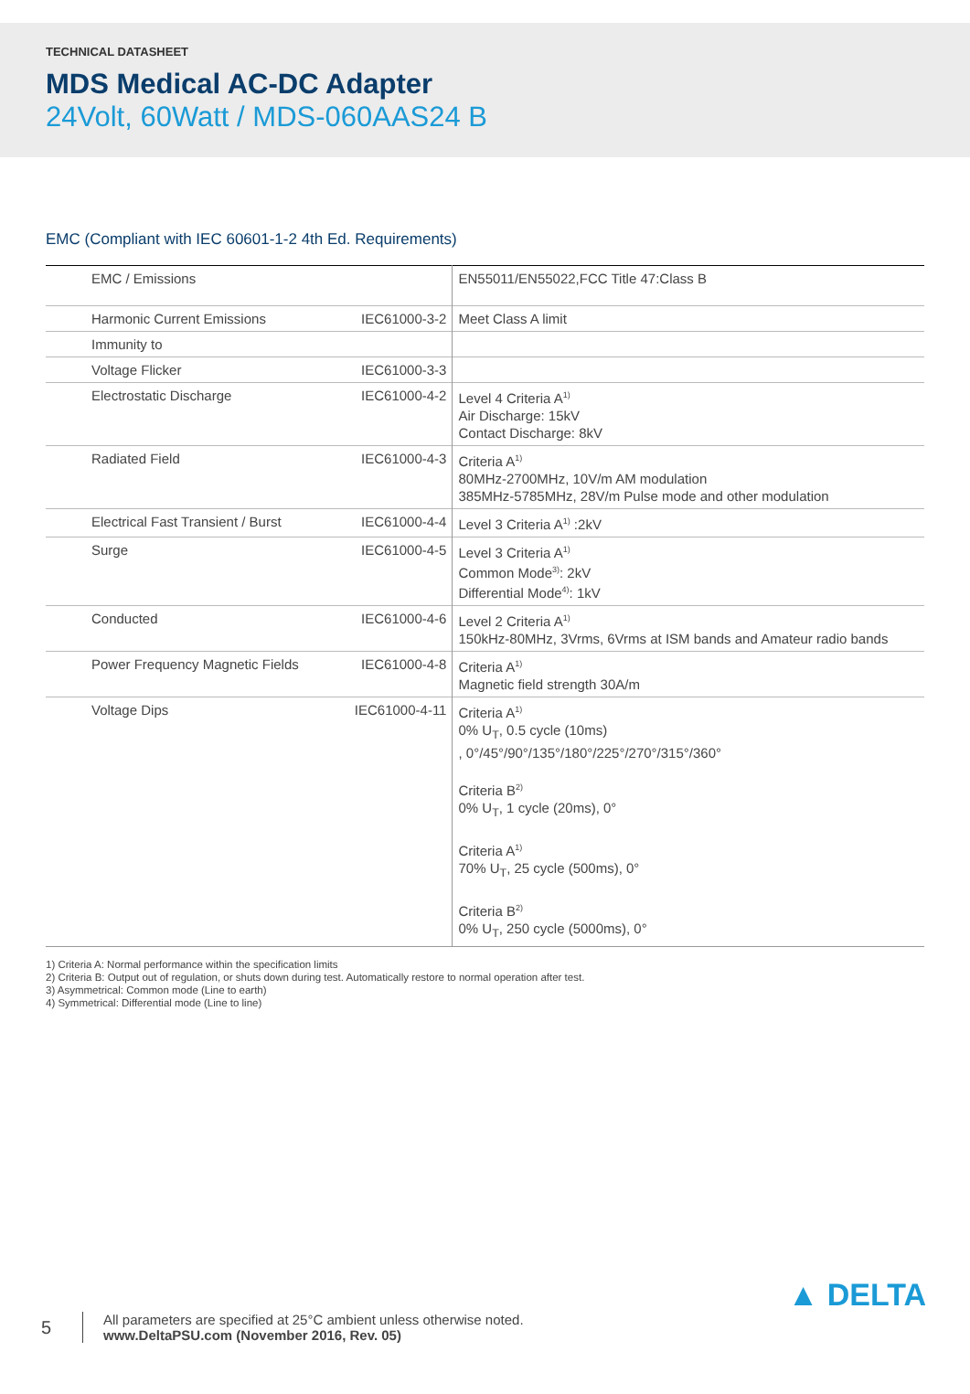TECHNICAL DATASHEET
MDS Medical AC-DC Adapter
24Volt, 60Watt / MDS-060AAS24 B
EMC (Compliant with IEC 60601-1-2 4th Ed. Requirements)
| EMC / Emissions | | EN55011/EN55022,FCC Title 47:Class B |
| Harmonic Current Emissions | IEC61000-3-2 | Meet Class A limit |
| Immunity to | | |
| Voltage Flicker | IEC61000-3-3 | |
| Electrostatic Discharge | IEC61000-4-2 | Level 4 Criteria A<sup>1)</sup> Air Discharge: 15kV Contact Discharge: 8kV |
| Radiated Field | IEC61000-4-3 | Criteria A<sup>1)</sup> 80MHz-2700MHz, 10V/m AM modulation 385MHz-5785MHz, 28V/m Pulse mode and other modulation |
| Electrical Fast Transient / Burst | IEC61000-4-4 | Level 3 Criteria A<sup>1)</sup> :2kV |
| Surge | IEC61000-4-5 | Level 3 Criteria A<sup>1)</sup> Common Mode<sup>3)</sup>: 2kV Differential Mode<sup>4)</sup>: 1kV |
| Conducted | IEC61000-4-6 | Level 2 Criteria A<sup>1)</sup> 150kHz-80MHz, 3Vrms, 6Vrms at ISM bands and Amateur radio bands |
| Power Frequency Magnetic Fields | IEC61000-4-8 | Criteria A<sup>1)</sup> Magnetic field strength 30A/m |
| Voltage Dips | IEC61000-4-11 | Criteria A<sup>1)</sup> 0% U<sub>T</sub>, 0.5 cycle (10ms) , 0°/45°/90°/135°/180°/225°/270°/315°/360° Criteria B<sup>2)</sup> 0% U<sub>T</sub>, 1 cycle (20ms), 0° Criteria A<sup>1)</sup> 70% U<sub>T</sub>, 25 cycle (500ms), 0° Criteria B<sup>2)</sup> 0% U<sub>T</sub>, 250 cycle (5000ms), 0° |
1) Criteria A: Normal performance within the specification limits
2) Criteria B: Output out of regulation, or shuts down during test. Automatically restore to normal operation after test.
3) Asymmetrical: Common mode (Line to earth)
4) Symmetrical: Differential mode (Line to line)
5
All parameters are specified at 25°C ambient unless otherwise noted.
www.DeltaPSU.com (November 2016, Rev. 05)
▲ DELTA